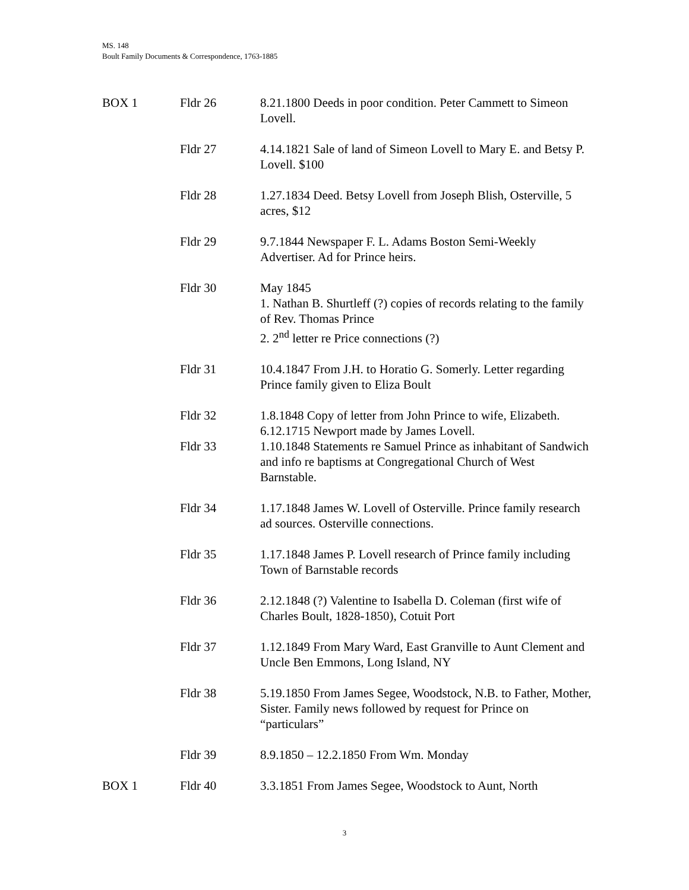MS. 148
Boult Family Documents & Correspondence, 1763-1885
| BOX 1 | Fldr 26 | 8.21.1800 Deeds in poor condition. Peter Cammett to Simeon Lovell. |
| | Fldr 27 | 4.14.1821 Sale of land of Simeon Lovell to Mary E. and Betsy P. Lovell. $100 |
| | Fldr 28 | 1.27.1834 Deed. Betsy Lovell from Joseph Blish, Osterville, 5 acres, $12 |
| | Fldr 29 | 9.7.1844 Newspaper F. L. Adams Boston Semi-Weekly Advertiser. Ad for Prince heirs. |
| | Fldr 30 | May 1845 1. Nathan B. Shurtleff (?) copies of records relating to the family of Rev. Thomas Prince 2. 2<sup>nd</sup> letter re Price connections (?) |
| | Fldr 31 | 10.4.1847 From J.H. to Horatio G. Somerly. Letter regarding Prince family given to Eliza Boult |
| | Fldr 32 | 1.8.1848 Copy of letter from John Prince to wife, Elizabeth. 6.12.1715 Newport made by James Lovell. |
| | Fldr 33 | 1.10.1848 Statements re Samuel Prince as inhabitant of Sandwich and info re baptisms at Congregational Church of West Barnstable. |
| | Fldr 34 | 1.17.1848 James W. Lovell of Osterville. Prince family research ad sources. Osterville connections. |
| | Fldr 35 | 1.17.1848 James P. Lovell research of Prince family including Town of Barnstable records |
| | Fldr 36 | 2.12.1848 (?) Valentine to Isabella D. Coleman (first wife of Charles Boult, 1828-1850), Cotuit Port |
| | Fldr 37 | 1.12.1849 From Mary Ward, East Granville to Aunt Clement and Uncle Ben Emmons, Long Island, NY |
| | Fldr 38 | 5.19.1850 From James Segee, Woodstock, N.B. to Father, Mother, Sister. Family news followed by request for Prince on “particulars” |
| | Fldr 39 | 8.9.1850 – 12.2.1850 From Wm. Monday |
| BOX 1 | Fldr 40 | 3.3.1851 From James Segee, Woodstock to Aunt, North |
3